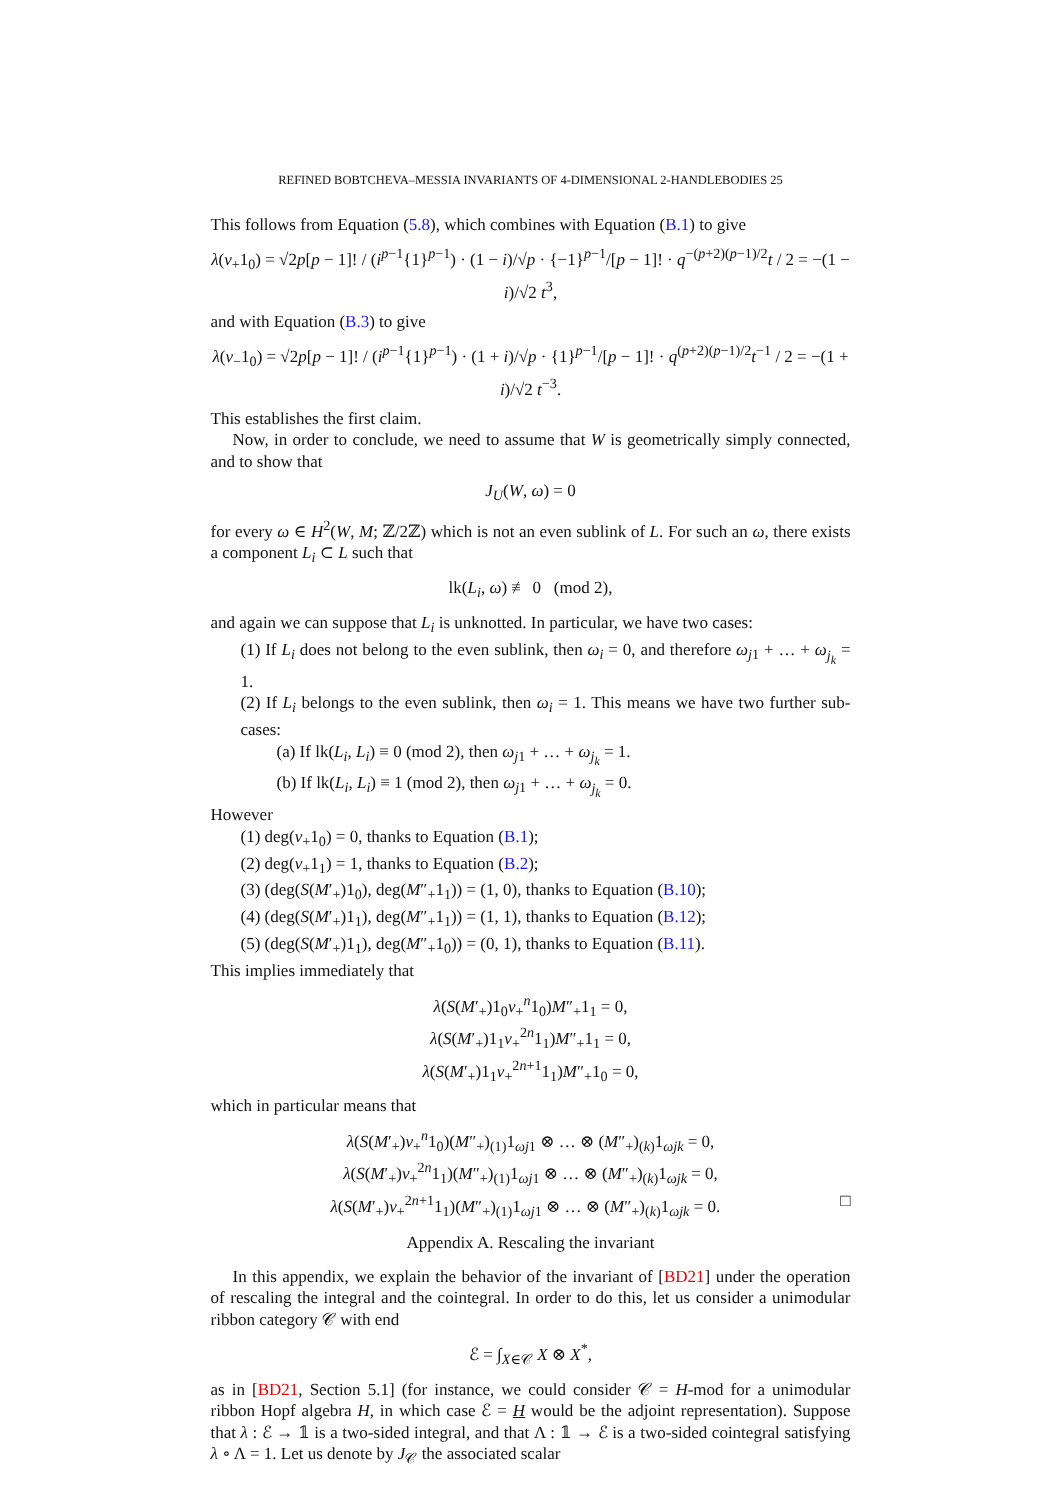REFINED BOBTCHEVA–MESSIA INVARIANTS OF 4-DIMENSIONAL 2-HANDLEBODIES 25
This follows from Equation (5.8), which combines with Equation (B.1) to give
λ(v<sub>+</sub>1<sub>0</sub>) = √2p[p − 1]! / (i<sup>p−1</sup>{1}<sup>p−1</sup>) · (1 − i)/√p · {−1}<sup>p−1</sup>/[p − 1]! · q<sup>−(p+2)(p−1)/2</sup>t / 2 = −(1 − i)/√2 t<sup>3</sup>,
and with Equation (B.3) to give
λ(v<sub>−</sub>1<sub>0</sub>) = √2p[p − 1]! / (i<sup>p−1</sup>{1}<sup>p−1</sup>) · (1 + i)/√p · {1}<sup>p−1</sup>/[p − 1]! · q<sup>(p+2)(p−1)/2</sup>t<sup>−1</sup> / 2 = −(1 + i)/√2 t<sup>−3</sup>.
This establishes the first claim.
Now, in order to conclude, we need to assume that W is geometrically simply connected, and to show that
J<sub>U</sub>(W, ω) = 0
for every ω ∈ H<sup>2</sup>(W, M; ℤ/2ℤ) which is not an even sublink of L. For such an ω, there exists a component L<sub>i</sub> ⊂ L such that
lk(L<sub>i</sub>, ω) ≢ 0 (mod 2),
and again we can suppose that L<sub>i</sub> is unknotted. In particular, we have two cases:
(1) If L<sub>i</sub> does not belong to the even sublink, then ω<sub>i</sub> = 0, and therefore ω<sub>j1</sub> + … + ω<sub>j<sub>k</sub></sub> = 1.
(2) If L<sub>i</sub> belongs to the even sublink, then ω<sub>i</sub> = 1. This means we have two further sub-cases:
(a) If lk(L<sub>i</sub>, L<sub>i</sub>) ≡ 0 (mod 2), then ω<sub>j1</sub> + … + ω<sub>j<sub>k</sub></sub> = 1.
(b) If lk(L<sub>i</sub>, L<sub>i</sub>) ≡ 1 (mod 2), then ω<sub>j1</sub> + … + ω<sub>j<sub>k</sub></sub> = 0.
However
(1) deg(v<sub>+</sub>1<sub>0</sub>) = 0, thanks to Equation (B.1);
(2) deg(v<sub>+</sub>1<sub>1</sub>) = 1, thanks to Equation (B.2);
(3) (deg(S(M′<sub>+</sub>)1<sub>0</sub>), deg(M″<sub>+</sub>1<sub>1</sub>)) = (1, 0), thanks to Equation (B.10);
(4) (deg(S(M′<sub>+</sub>)1<sub>1</sub>), deg(M″<sub>+</sub>1<sub>1</sub>)) = (1, 1), thanks to Equation (B.12);
(5) (deg(S(M′<sub>+</sub>)1<sub>1</sub>), deg(M″<sub>+</sub>1<sub>0</sub>)) = (0, 1), thanks to Equation (B.11).
This implies immediately that
λ(S(M′<sub>+</sub>)1<sub>0</sub>v<sub>+</sub><sup>n</sup>1<sub>0</sub>)M″<sub>+</sub>1<sub>1</sub> = 0,
λ(S(M′<sub>+</sub>)1<sub>1</sub>v<sub>+</sub><sup>2n</sup>1<sub>1</sub>)M″<sub>+</sub>1<sub>1</sub> = 0,
λ(S(M′<sub>+</sub>)1<sub>1</sub>v<sub>+</sub><sup>2n+1</sup>1<sub>1</sub>)M″<sub>+</sub>1<sub>0</sub> = 0,
which in particular means that
λ(S(M′<sub>+</sub>)v<sub>+</sub><sup>n</sup>1<sub>0</sub>)(M″<sub>+</sub>)<sub>(1)</sub>1<sub>ωj1</sub> ⊗ … ⊗ (M″<sub>+</sub>)<sub>(k)</sub>1<sub>ωjk</sub> = 0,
λ(S(M′<sub>+</sub>)v<sub>+</sub><sup>2n</sup>1<sub>1</sub>)(M″<sub>+</sub>)<sub>(1)</sub>1<sub>ωj1</sub> ⊗ … ⊗ (M″<sub>+</sub>)<sub>(k)</sub>1<sub>ωjk</sub> = 0,
λ(S(M′<sub>+</sub>)v<sub>+</sub><sup>2n+1</sup>1<sub>1</sub>)(M″<sub>+</sub>)<sub>(1)</sub>1<sub>ωj1</sub> ⊗ … ⊗ (M″<sub>+</sub>)<sub>(k)</sub>1<sub>ωjk</sub> = 0. □
Appendix A. Rescaling the invariant
In this appendix, we explain the behavior of the invariant of [BD21] under the operation of rescaling the integral and the cointegral. In order to do this, let us consider a unimodular ribbon category 𝒞 with end
ℰ = ∫<sub>X∈𝒞</sub> X ⊗ X<sup>*</sup>,
as in [BD21, Section 5.1] (for instance, we could consider 𝒞 = H-mod for a unimodular ribbon Hopf algebra H, in which case ℰ = H would be the adjoint representation). Suppose that λ : ℰ → 𝟙 is a two-sided integral, and that Λ : 𝟙 → ℰ is a two-sided cointegral satisfying λ ∘ Λ = 1. Let us denote by J<sub>𝒞</sub> the associated scalar